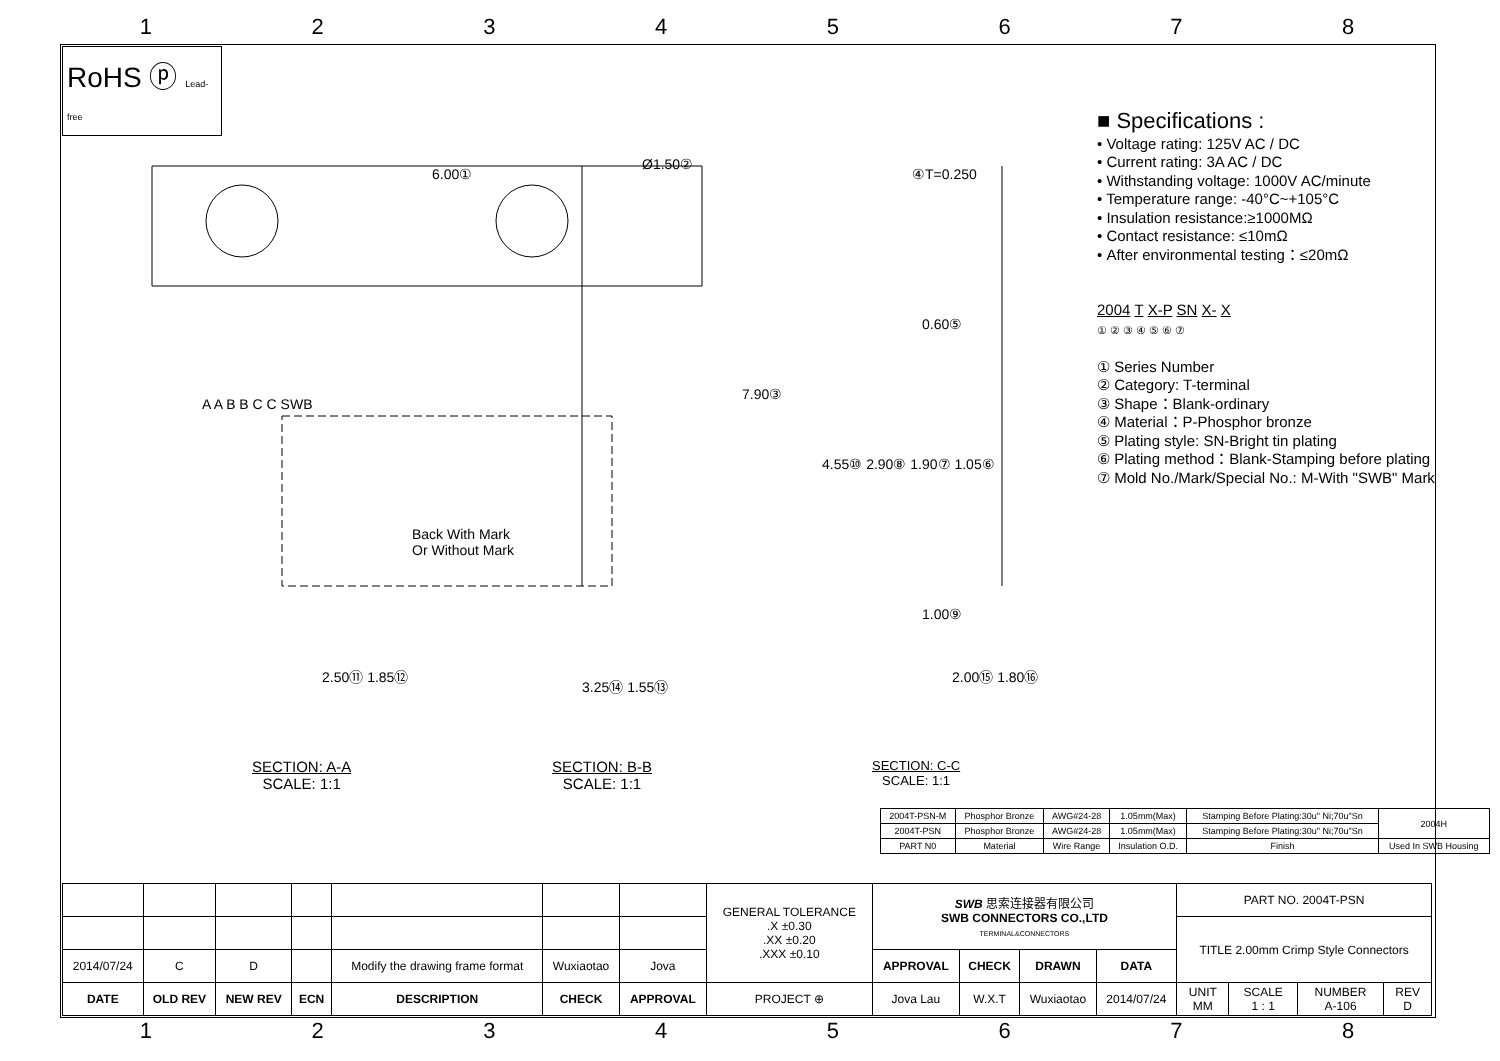1 2 3 4 5 6 7 8
RoHS ⓟ Lead-free
6.00①
Ø1.50②
④T=0.250
7.90③
0.60⑤
4.55⑩ 2.90⑧ 1.90⑦ 1.05⑥
1.00⑨
A A B B C C SWB
Back With Mark
Or Without Mark
2.50⑪ 1.85⑫
3.25⑭ 1.55⑬
2.00⑮ 1.80⑯
SECTION: A-A
SCALE: 1:1
SECTION: B-B
SCALE: 1:1
SECTION: C-C
SCALE: 1:1
■ Specifications :
• Voltage rating: 125V AC / DC
• Current rating: 3A AC / DC
• Withstanding voltage: 1000V AC/minute
• Temperature range: -40°C~+105°C
• Insulation resistance:≥1000MΩ
• Contact resistance: ≤10mΩ
• After environmental testing：≤20mΩ
2004 T X-P SN X- X
① ② ③ ④ ⑤ ⑥ ⑦
① Series Number
② Category: T-terminal
③ Shape：Blank-ordinary
④ Material：P-Phosphor bronze
⑤ Plating style: SN-Bright tin plating
⑥ Plating method：Blank-Stamping before plating
⑦ Mold No./Mark/Special No.: M-With "SWB" Mark
| 2004T-PSN-M | Phosphor Bronze | AWG#24-28 | 1.05mm(Max) | Stamping Before Plating:30u" Ni;70u"Sn | 2004H |
| 2004T-PSN | Phosphor Bronze | AWG#24-28 | 1.05mm(Max) | Stamping Before Plating:30u" Ni;70u"Sn | |
| PART N0 | Material | Wire Range | Insulation O.D. | Finish | Used In SWB Housing |
| | | | | | | | GENERAL TOLERANCE .X ±0.30 .XX ±0.20 .XXX ±0.10 | SWB 思索连接器有限公司 SWB CONNECTORS CO.,LTD TERMINAL&CONNECTORS | | | | PART NO. 2004T-PSN | | | |
| | | | | | | | | | | | | TITLE 2.00mm Crimp Style Connectors | | | |
| 2014/07/24 | C | D | | Modify the drawing frame format | Wuxiaotao | Jova | | APPROVAL | CHECK | DRAWN | DATA | | | | |
| DATE | OLD REV | NEW REV | ECN | DESCRIPTION | CHECK | APPROVAL | PROJECT ⊕ | Jova Lau | W.X.T | Wuxiaotao | 2014/07/24 | UNIT MM | SCALE 1 : 1 | NUMBER A-106 | REV D |
1 2 3 4 5 6 7 8